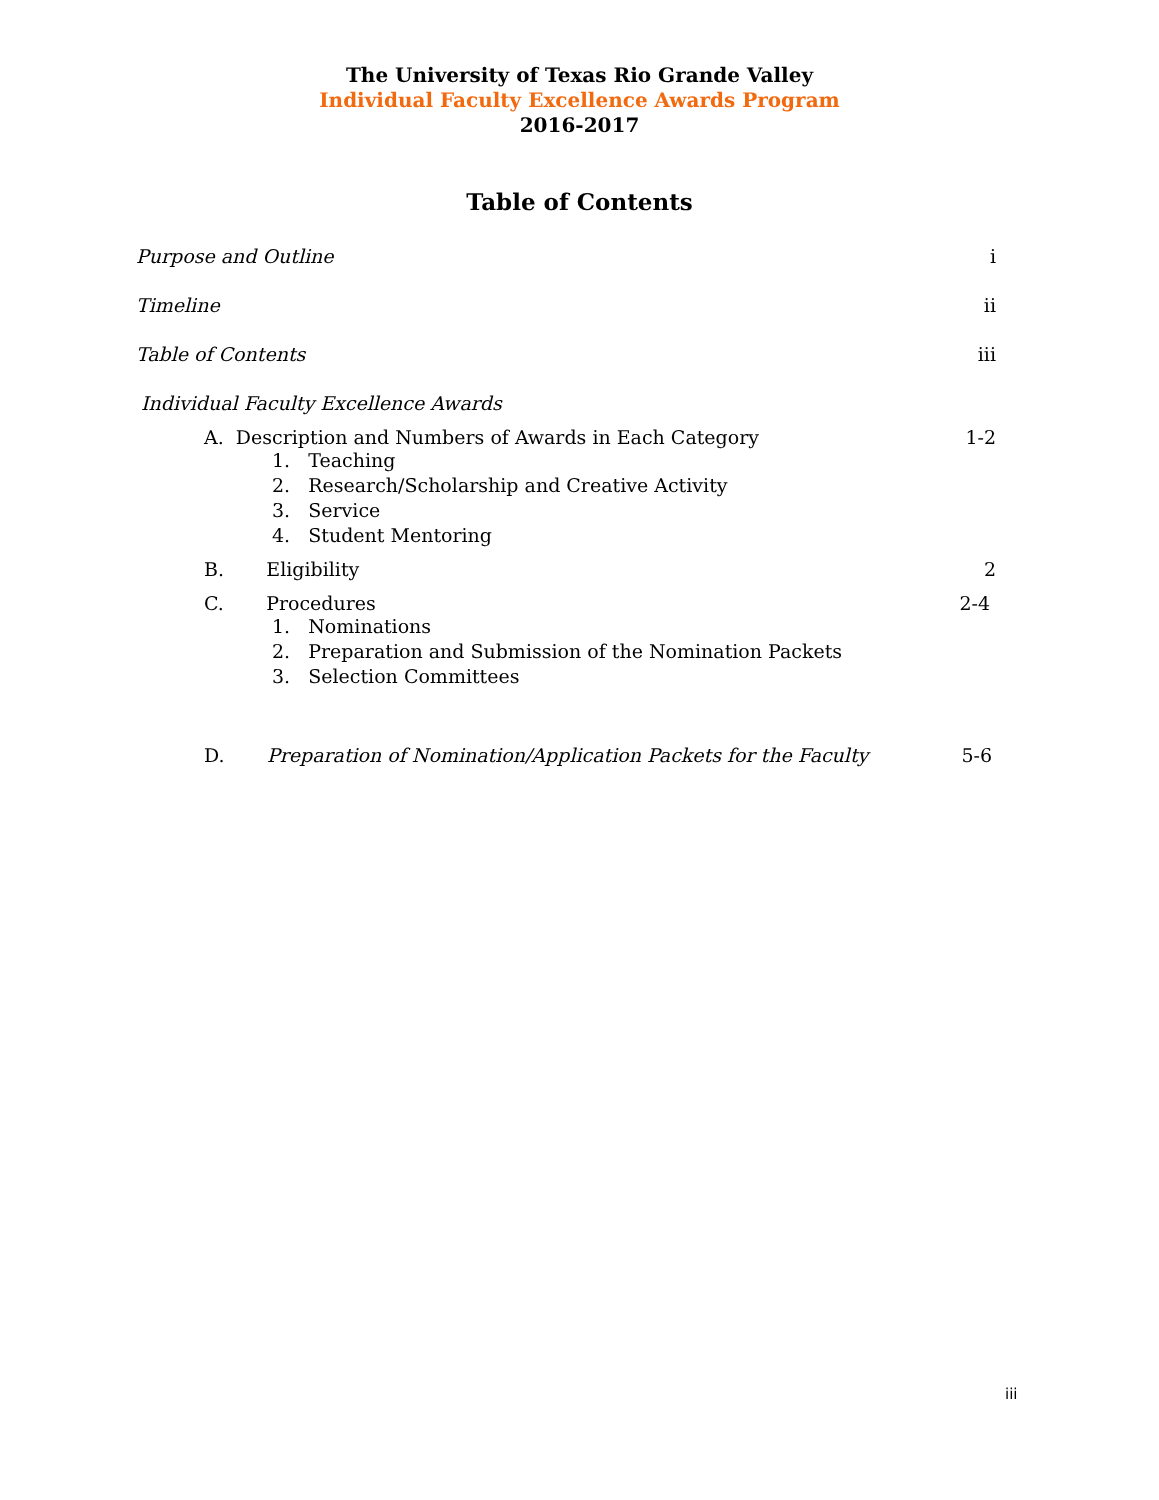The University of Texas Rio Grande Valley
Individual Faculty Excellence Awards Program
2016-2017
Table of Contents
Purpose and Outline i
Timeline ii
Table of Contents iii
Individual Faculty Excellence Awards
A. Description and Numbers of Awards in Each Category 1-2
1. Teaching
2. Research/Scholarship and Creative Activity
3. Service
4. Student Mentoring
B. Eligibility 2
C. Procedures 2-4
1. Nominations
2. Preparation and Submission of the Nomination Packets
3. Selection Committees
D. Preparation of Nomination/Application Packets for the Faculty 5-6
iii